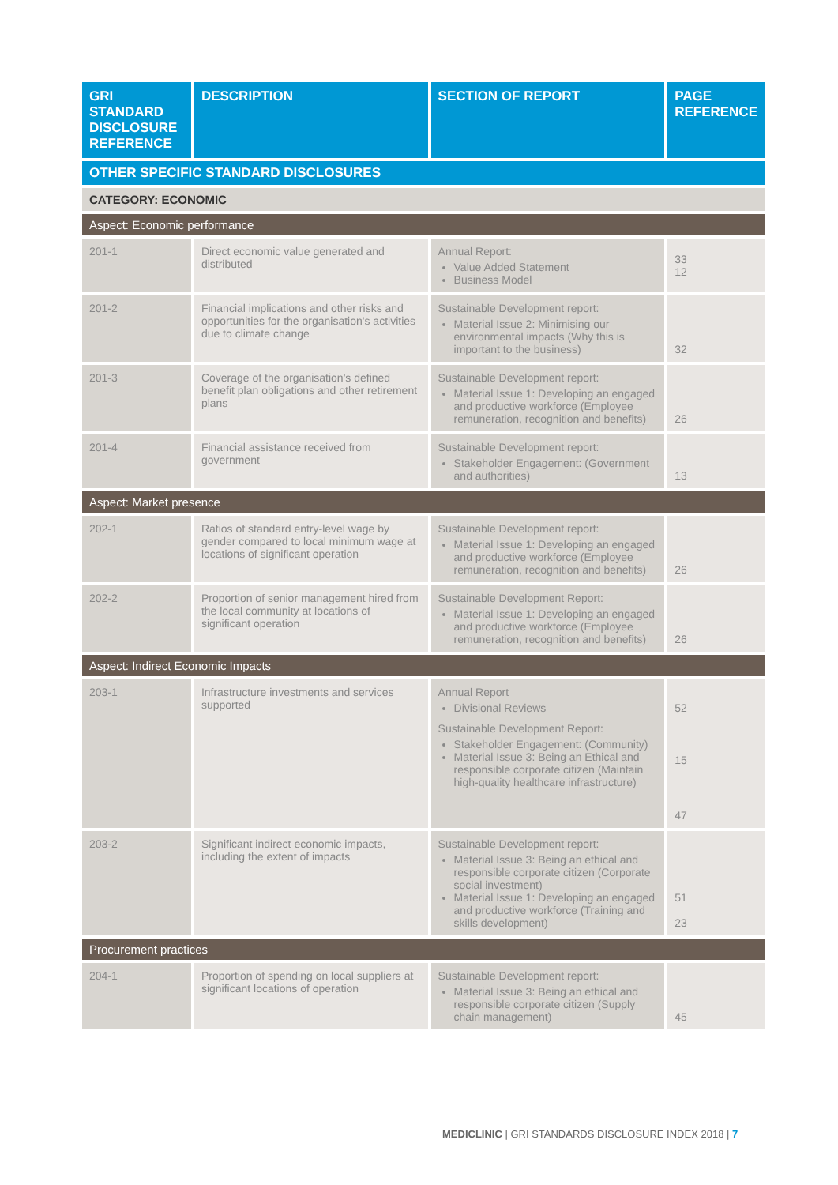| GRI STANDARD DISCLOSURE REFERENCE | DESCRIPTION | SECTION OF REPORT | PAGE REFERENCE |
| --- | --- | --- | --- |
| OTHER SPECIFIC STANDARD DISCLOSURES | | | |
| CATEGORY: ECONOMIC | | | |
| Aspect: Economic performance | | | |
| 201-1 | Direct economic value generated and distributed | Annual Report: Value Added Statement Business Model | 33 12 |
| 201-2 | Financial implications and other risks and opportunities for the organisation's activities due to climate change | Sustainable Development report: Material Issue 2: Minimising our environmental impacts (Why this is important to the business) | 32 |
| 201-3 | Coverage of the organisation's defined benefit plan obligations and other retirement plans | Sustainable Development report: Material Issue 1: Developing an engaged and productive workforce (Employee remuneration, recognition and benefits) | 26 |
| 201-4 | Financial assistance received from government | Sustainable Development report: Stakeholder Engagement: (Government and authorities) | 13 |
| Aspect: Market presence | | | |
| 202-1 | Ratios of standard entry-level wage by gender compared to local minimum wage at locations of significant operation | Sustainable Development report: Material Issue 1: Developing an engaged and productive workforce (Employee remuneration, recognition and benefits) | 26 |
| 202-2 | Proportion of senior management hired from the local community at locations of significant operation | Sustainable Development Report: Material Issue 1: Developing an engaged and productive workforce (Employee remuneration, recognition and benefits) | 26 |
| Aspect: Indirect Economic Impacts | | | |
| 203-1 | Infrastructure investments and services supported | Annual Report Divisional Reviews Sustainable Development Report: Stakeholder Engagement: (Community) Material Issue 3: Being an Ethical and responsible corporate citizen (Maintain high-quality healthcare infrastructure) | 52 15 47 |
| 203-2 | Significant indirect economic impacts, including the extent of impacts | Sustainable Development report: Material Issue 3: Being an ethical and responsible corporate citizen (Corporate social investment) Material Issue 1: Developing an engaged and productive workforce (Training and skills development) | 51 23 |
| Procurement practices | | | |
| 204-1 | Proportion of spending on local suppliers at significant locations of operation | Sustainable Development report: Material Issue 3: Being an ethical and responsible corporate citizen (Supply chain management) | 45 |
MEDICLINIC | GRI STANDARDS DISCLOSURE INDEX 2018 | 7